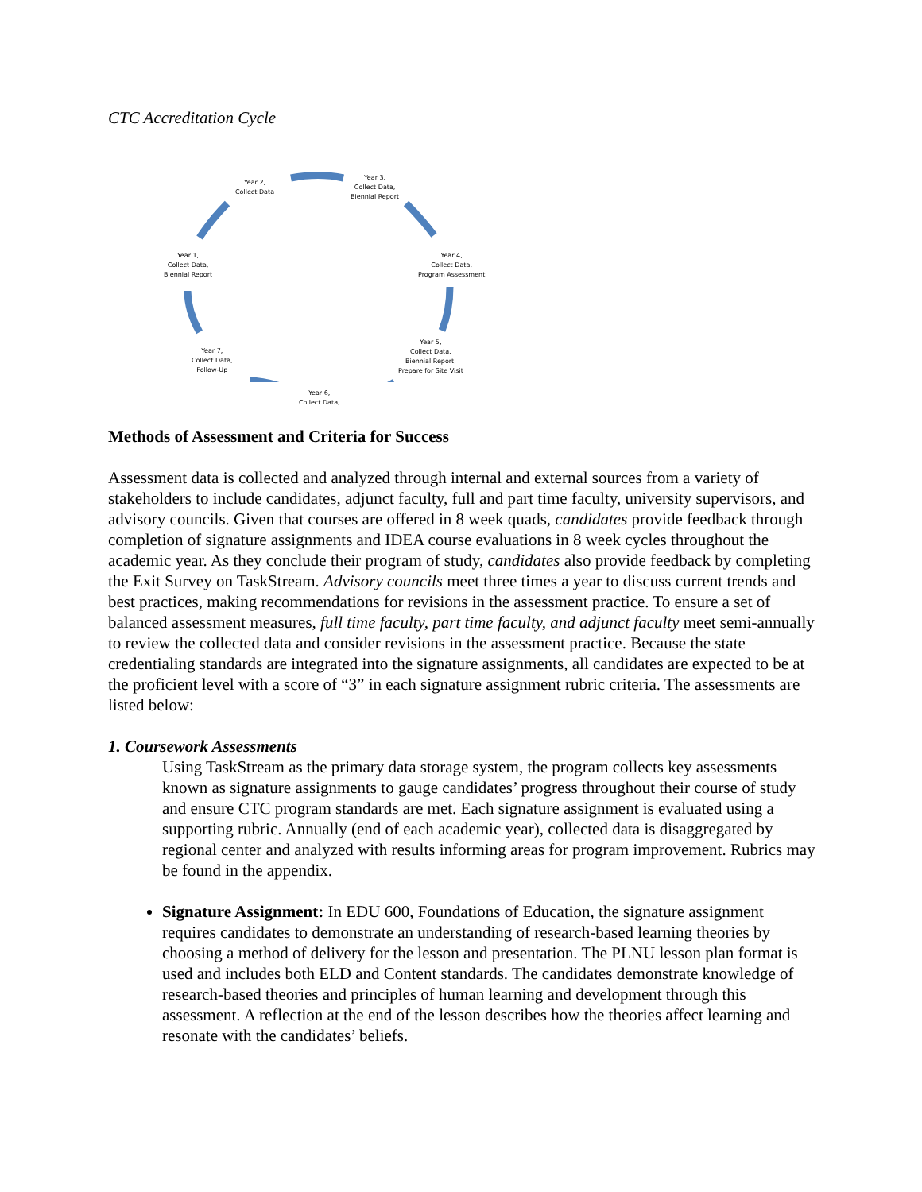CTC Accreditation Cycle
Year 2,
Collect Data
Year 3,
Collect Data,
Biennial Report
Year 4,
Collect Data,
Program Assessment
Year 5,
Collect Data,
Biennial Report,
Prepare for Site Visit
Year 6,
Collect Data,
Year 7,
Collect Data,
Follow-Up
Year 1,
Collect Data,
Biennial Report
Methods of Assessment and Criteria for Success
Assessment data is collected and analyzed through internal and external sources from a variety of stakeholders to include candidates, adjunct faculty, full and part time faculty, university supervisors, and advisory councils. Given that courses are offered in 8 week quads, candidates provide feedback through completion of signature assignments and IDEA course evaluations in 8 week cycles throughout the academic year. As they conclude their program of study, candidates also provide feedback by completing the Exit Survey on TaskStream. Advisory councils meet three times a year to discuss current trends and best practices, making recommendations for revisions in the assessment practice. To ensure a set of balanced assessment measures, full time faculty, part time faculty, and adjunct faculty meet semi-annually to review the collected data and consider revisions in the assessment practice. Because the state credentialing standards are integrated into the signature assignments, all candidates are expected to be at the proficient level with a score of “3” in each signature assignment rubric criteria. The assessments are listed below:
1. Coursework Assessments
Using TaskStream as the primary data storage system, the program collects key assessments known as signature assignments to gauge candidates’ progress throughout their course of study and ensure CTC program standards are met. Each signature assignment is evaluated using a supporting rubric. Annually (end of each academic year), collected data is disaggregated by regional center and analyzed with results informing areas for program improvement. Rubrics may be found in the appendix.
Signature Assignment: In EDU 600, Foundations of Education, the signature assignment requires candidates to demonstrate an understanding of research-based learning theories by choosing a method of delivery for the lesson and presentation. The PLNU lesson plan format is used and includes both ELD and Content standards. The candidates demonstrate knowledge of research-based theories and principles of human learning and development through this assessment. A reflection at the end of the lesson describes how the theories affect learning and resonate with the candidates’ beliefs.